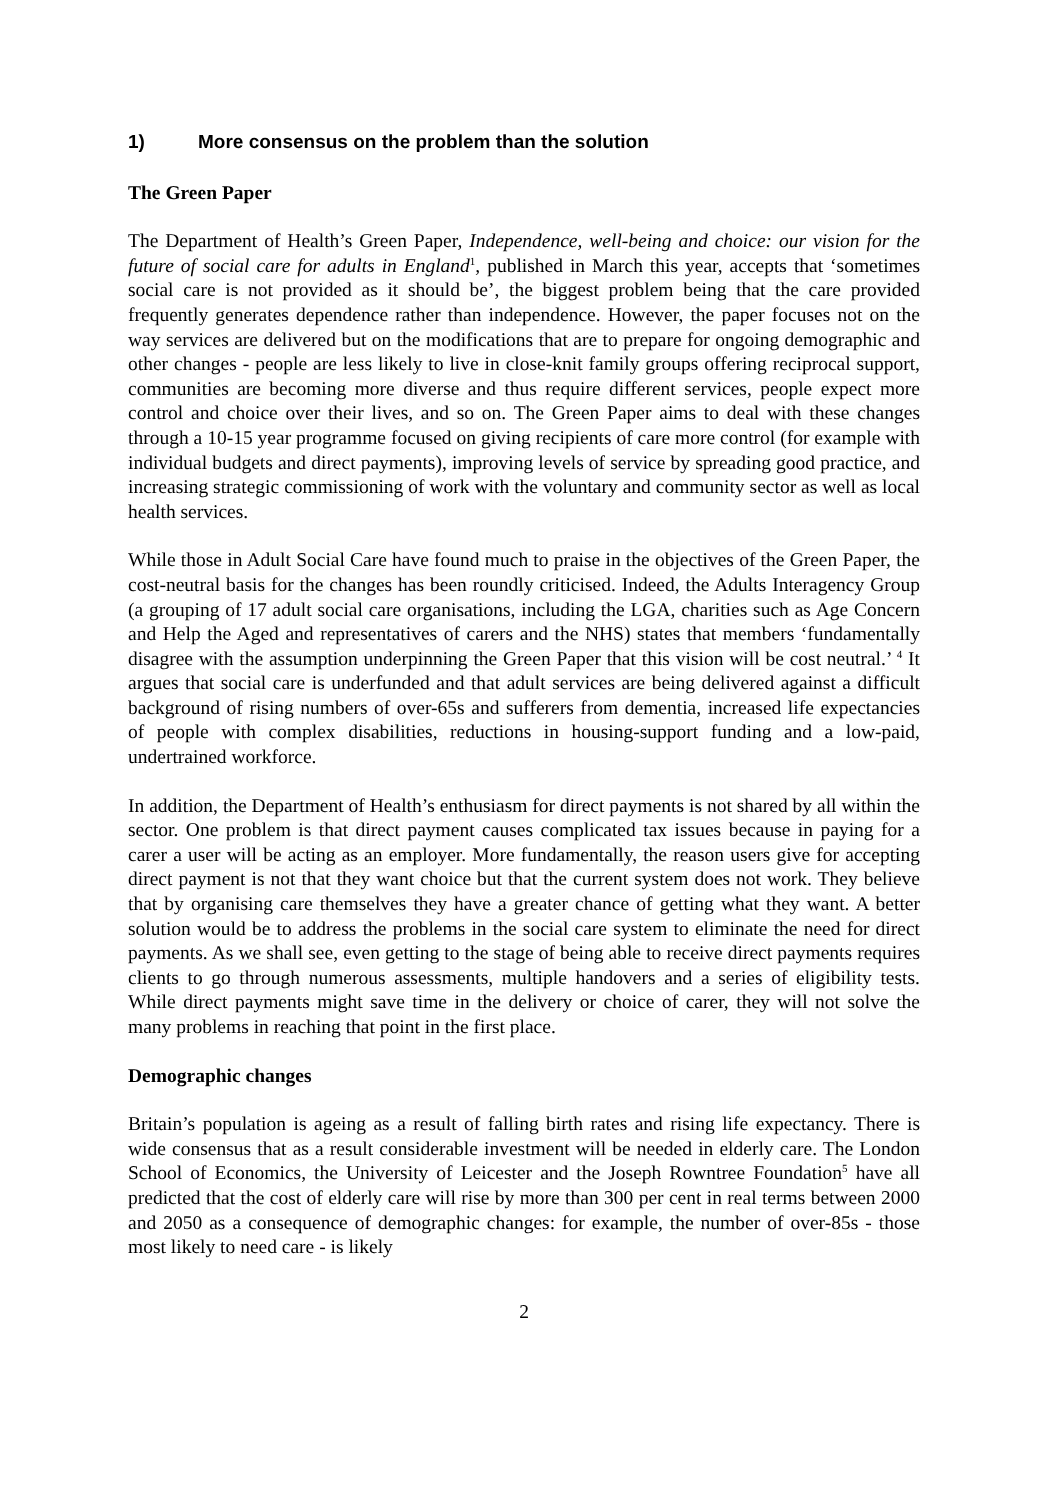1) More consensus on the problem than the solution
The Green Paper
The Department of Health’s Green Paper, Independence, well-being and choice: our vision for the future of social care for adults in England<sup>1</sup>, published in March this year, accepts that ‘sometimes social care is not provided as it should be’, the biggest problem being that the care provided frequently generates dependence rather than independence. However, the paper focuses not on the way services are delivered but on the modifications that are to prepare for ongoing demographic and other changes - people are less likely to live in close-knit family groups offering reciprocal support, communities are becoming more diverse and thus require different services, people expect more control and choice over their lives, and so on. The Green Paper aims to deal with these changes through a 10-15 year programme focused on giving recipients of care more control (for example with individual budgets and direct payments), improving levels of service by spreading good practice, and increasing strategic commissioning of work with the voluntary and community sector as well as local health services.
While those in Adult Social Care have found much to praise in the objectives of the Green Paper, the cost-neutral basis for the changes has been roundly criticised. Indeed, the Adults Interagency Group (a grouping of 17 adult social care organisations, including the LGA, charities such as Age Concern and Help the Aged and representatives of carers and the NHS) states that members ‘fundamentally disagree with the assumption underpinning the Green Paper that this vision will be cost neutral.’ <sup>4</sup> It argues that social care is underfunded and that adult services are being delivered against a difficult background of rising numbers of over-65s and sufferers from dementia, increased life expectancies of people with complex disabilities, reductions in housing-support funding and a low-paid, undertrained workforce.
In addition, the Department of Health’s enthusiasm for direct payments is not shared by all within the sector. One problem is that direct payment causes complicated tax issues because in paying for a carer a user will be acting as an employer. More fundamentally, the reason users give for accepting direct payment is not that they want choice but that the current system does not work. They believe that by organising care themselves they have a greater chance of getting what they want. A better solution would be to address the problems in the social care system to eliminate the need for direct payments. As we shall see, even getting to the stage of being able to receive direct payments requires clients to go through numerous assessments, multiple handovers and a series of eligibility tests. While direct payments might save time in the delivery or choice of carer, they will not solve the many problems in reaching that point in the first place.
Demographic changes
Britain’s population is ageing as a result of falling birth rates and rising life expectancy. There is wide consensus that as a result considerable investment will be needed in elderly care. The London School of Economics, the University of Leicester and the Joseph Rowntree Foundation<sup>5</sup> have all predicted that the cost of elderly care will rise by more than 300 per cent in real terms between 2000 and 2050 as a consequence of demographic changes: for example, the number of over-85s - those most likely to need care - is likely
2